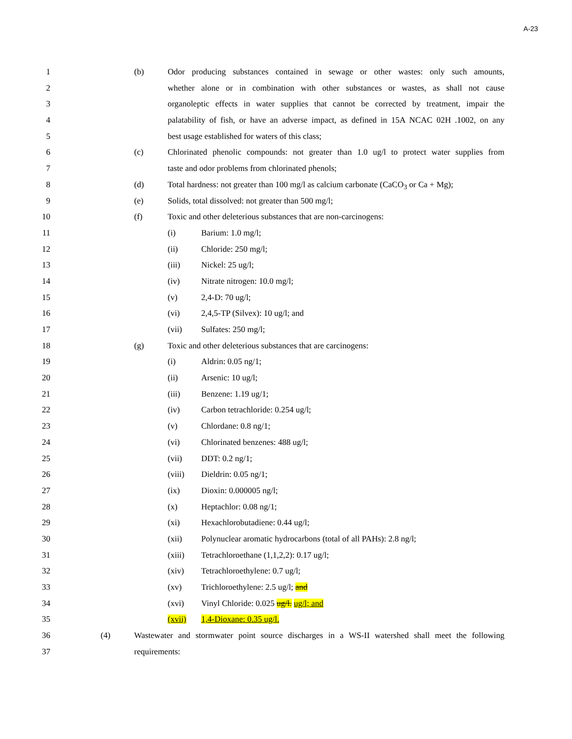A-23
1 (b) Odor producing substances contained in sewage or other wastes: only such amounts,
2 whether alone or in combination with other substances or wastes, as shall not cause
3 organoleptic effects in water supplies that cannot be corrected by treatment, impair the
4 palatability of fish, or have an adverse impact, as defined in 15A NCAC 02H .1002, on any
5 best usage established for waters of this class;
6 (c) Chlorinated phenolic compounds: not greater than 1.0 ug/l to protect water supplies from
7 taste and odor problems from chlorinated phenols;
8 (d) Total hardness: not greater than 100 mg/l as calcium carbonate (CaCO<sub>3</sub> or Ca + Mg);
9 (e) Solids, total dissolved: not greater than 500 mg/l;
10 (f) Toxic and other deleterious substances that are non-carcinogens:
11 (i) Barium: 1.0 mg/l;
12 (ii) Chloride: 250 mg/l;
13 (iii) Nickel: 25 ug/l;
14 (iv) Nitrate nitrogen: 10.0 mg/l;
15 (v) 2,4-D: 70 ug/l;
16 (vi) 2,4,5-TP (Silvex): 10 ug/l; and
17 (vii) Sulfates: 250 mg/l;
18 (g) Toxic and other deleterious substances that are carcinogens:
19 (i) Aldrin: 0.05 ng/1;
20 (ii) Arsenic: 10 ug/l;
21 (iii) Benzene: 1.19 ug/1;
22 (iv) Carbon tetrachloride: 0.254 ug/l;
23 (v) Chlordane: 0.8 ng/1;
24 (vi) Chlorinated benzenes: 488 ug/l;
25 (vii) DDT: 0.2 ng/1;
26 (viii) Dieldrin: 0.05 ng/1;
27 (ix) Dioxin: 0.000005 ng/l;
28 (x) Heptachlor: 0.08 ng/1;
29 (xi) Hexachlorobutadiene: 0.44 ug/l;
30 (xii) Polynuclear aromatic hydrocarbons (total of all PAHs): 2.8 ng/l;
31 (xiii) Tetrachloroethane (1,1,2,2): 0.17 ug/l;
32 (xiv) Tetrachloroethylene: 0.7 ug/l;
33 (xv) Trichloroethylene: 2.5 ug/l; and
34 (xvi) Vinyl Chloride: 0.025 ug/l. ug/l; and
35 (xvii) 1,4-Dioxane: 0.35 ug/l.
36 (4) Wastewater and stormwater point source discharges in a WS-II watershed shall meet the following
37 requirements: